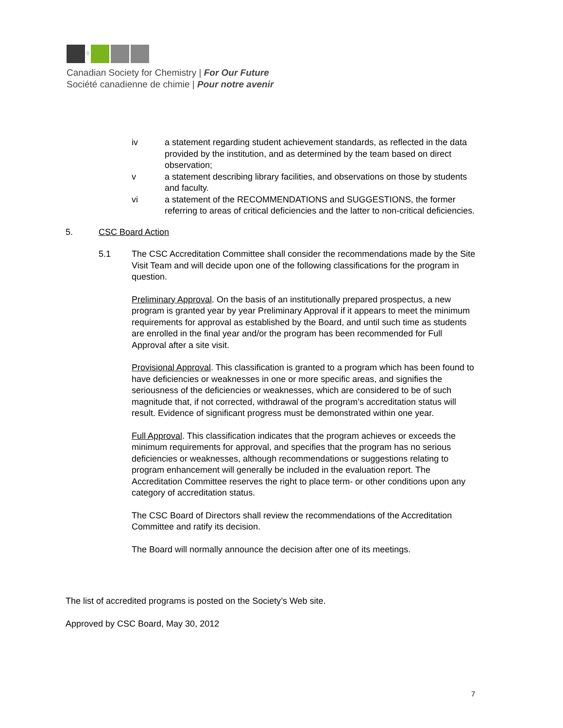◊
Canadian Society for Chemistry | For Our Future
Société canadienne de chimie | Pour notre avenir
iv a statement regarding student achievement standards, as reflected in the data provided by the institution, and as determined by the team based on direct observation;
v a statement describing library facilities, and observations on those by students and faculty.
vi a statement of the RECOMMENDATIONS and SUGGESTIONS, the former referring to areas of critical deficiencies and the latter to non-critical deficiencies.
5. CSC Board Action
5.1 The CSC Accreditation Committee shall consider the recommendations made by the Site Visit Team and will decide upon one of the following classifications for the program in question.
Preliminary Approval. On the basis of an institutionally prepared prospectus, a new program is granted year by year Preliminary Approval if it appears to meet the minimum requirements for approval as established by the Board, and until such time as students are enrolled in the final year and/or the program has been recommended for Full Approval after a site visit.
Provisional Approval. This classification is granted to a program which has been found to have deficiencies or weaknesses in one or more specific areas, and signifies the seriousness of the deficiencies or weaknesses, which are considered to be of such magnitude that, if not corrected, withdrawal of the program’s accreditation status will result. Evidence of significant progress must be demonstrated within one year.
Full Approval. This classification indicates that the program achieves or exceeds the minimum requirements for approval, and specifies that the program has no serious deficiencies or weaknesses, although recommendations or suggestions relating to program enhancement will generally be included in the evaluation report. The Accreditation Committee reserves the right to place term- or other conditions upon any category of accreditation status.
The CSC Board of Directors shall review the recommendations of the Accreditation Committee and ratify its decision.
The Board will normally announce the decision after one of its meetings.
The list of accredited programs is posted on the Society’s Web site.
Approved by CSC Board, May 30, 2012
7